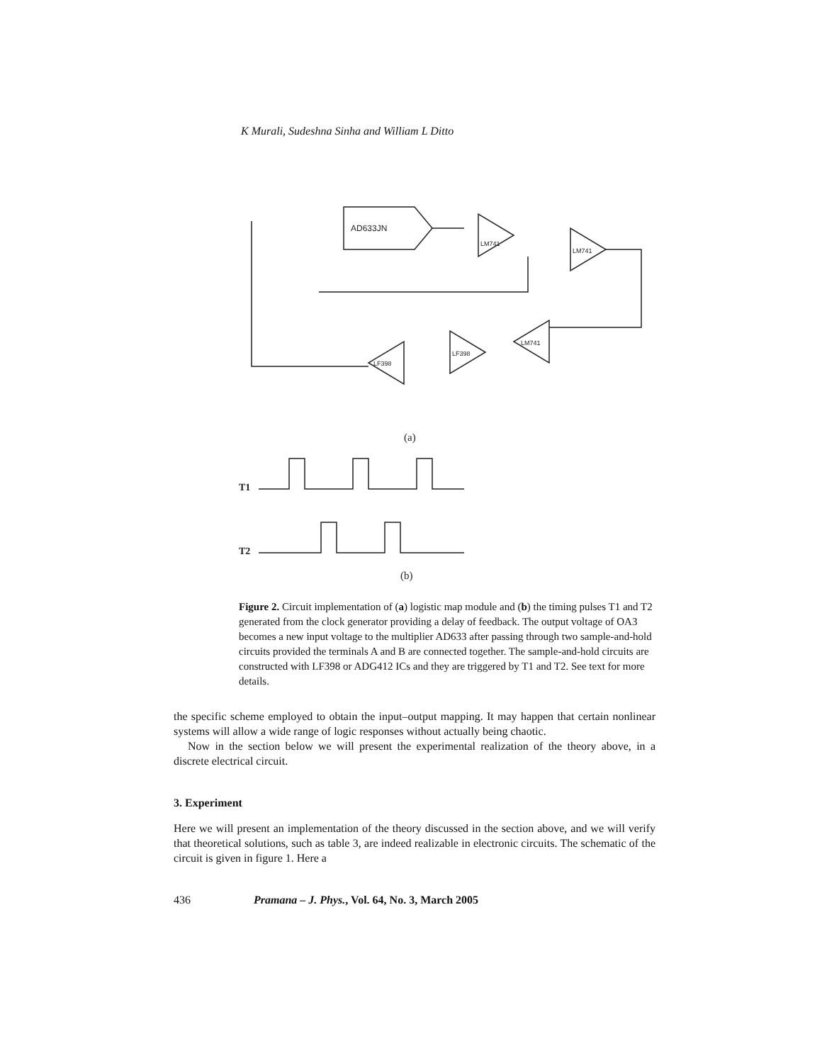K Murali, Sudeshna Sinha and William L Ditto
AD633JN
LM741
LM741
LM741
LF398
LF398
(a)
T1
T2
(b)
Figure 2. Circuit implementation of (a) logistic map module and (b) the timing pulses T1 and T2 generated from the clock generator providing a delay of feedback. The output voltage of OA3 becomes a new input voltage to the multiplier AD633 after passing through two sample-and-hold circuits provided the terminals A and B are connected together. The sample-and-hold circuits are constructed with LF398 or ADG412 ICs and they are triggered by T1 and T2. See text for more details.
the specific scheme employed to obtain the input–output mapping. It may happen that certain nonlinear systems will allow a wide range of logic responses without actually being chaotic.
Now in the section below we will present the experimental realization of the theory above, in a discrete electrical circuit.
3. Experiment
Here we will present an implementation of the theory discussed in the section above, and we will verify that theoretical solutions, such as table 3, are indeed realizable in electronic circuits. The schematic of the circuit is given in figure 1. Here a
436 Pramana – J. Phys., Vol. 64, No. 3, March 2005